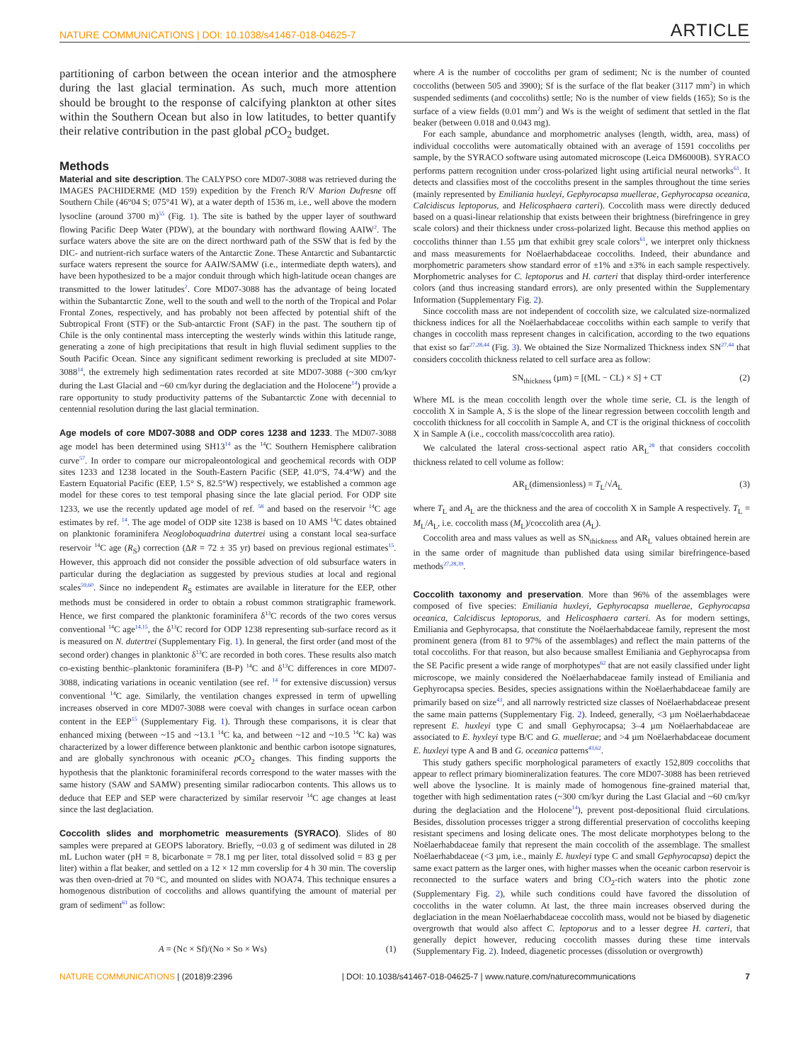NATURE COMMUNICATIONS | DOI: 10.1038/s41467-018-04625-7 ARTICLE
partitioning of carbon between the ocean interior and the atmosphere during the last glacial termination. As such, much more attention should be brought to the response of calcifying plankton at other sites within the Southern Ocean but also in low latitudes, to better quantify their relative contribution in the past global p CO<sub>2</sub> budget.
Methods
Material and site description. The CALYPSO core MD07-3088 was retrieved during the IMAGES PACHIDERME (MD 159) expedition by the French R/V Marion Dufresne off Southern Chile (46°04 S; 075°41 W), at a water depth of 1536 m, i.e., well above the modern lysocline (around 3700 m)<sup>55</sup> (Fig. 1). The site is bathed by the upper layer of southward flowing Pacific Deep Water (PDW), at the boundary with northward flowing AAIW<sup>2</sup>. The surface waters above the site are on the direct northward path of the SSW that is fed by the DIC- and nutrient-rich surface waters of the Antarctic Zone. These Antarctic and Subantarctic surface waters represent the source for AAIW/SAMW (i.e., intermediate depth waters), and have been hypothesized to be a major conduit through which high-latitude ocean changes are transmitted to the lower latitudes<sup>2</sup>. Core MD07-3088 has the advantage of being located within the Subantarctic Zone, well to the south and well to the north of the Tropical and Polar Frontal Zones, respectively, and has probably not been affected by potential shift of the Subtropical Front (STF) or the Sub-antarctic Front (SAF) in the past. The southern tip of Chile is the only continental mass intercepting the westerly winds within this latitude range, generating a zone of high precipitations that result in high fluvial sediment supplies to the South Pacific Ocean. Since any significant sediment reworking is precluded at site MD07-3088<sup>14</sup>, the extremely high sedimentation rates recorded at site MD07-3088 (~300 cm/kyr during the Last Glacial and ~60 cm/kyr during the deglaciation and the Holocene<sup>14</sup>) provide a rare opportunity to study productivity patterns of the Subantarctic Zone with decennial to centennial resolution during the last glacial termination.
Age models of core MD07-3088 and ODP cores 1238 and 1233. The MD07-3088 age model has been determined using SH13<sup>14</sup> as the <sup>14</sup>C Southern Hemisphere calibration curve<sup>57</sup>. In order to compare our micropaleontological and geochemical records with ODP sites 1233 and 1238 located in the South-Eastern Pacific (SEP, 41.0°S, 74.4°W) and the Eastern Equatorial Pacific (EEP, 1.5° S, 82.5°W) respectively, we established a common age model for these cores to test temporal phasing since the late glacial period. For ODP site 1233, we use the recently updated age model of ref. <sup>58</sup> and based on the reservoir <sup>14</sup>C age estimates by ref. <sup>14</sup>. The age model of ODP site 1238 is based on 10 AMS <sup>14</sup>C dates obtained on planktonic foraminifera Neogloboquadrina dutertrei using a constant local sea-surface reservoir <sup>14</sup>C age (R<sub>S</sub>) correction (ΔR = 72 ± 35 yr) based on previous regional estimates<sup>15</sup>. However, this approach did not consider the possible advection of old subsurface waters in particular during the deglaciation as suggested by previous studies at local and regional scales<sup>59,60</sup>. Since no independent R<sub>S</sub> estimates are available in literature for the EEP, other methods must be considered in order to obtain a robust common stratigraphic framework. Hence, we first compared the planktonic foraminifera δ<sup>13</sup>C records of the two cores versus conventional <sup>14</sup>C age<sup>14,15</sup>, the δ<sup>13</sup>C record for ODP 1238 representing sub-surface record as it is measured on N. dutertrei (Supplementary Fig. 1). In general, the first order (and most of the second order) changes in planktonic δ<sup>13</sup>C are recorded in both cores. These results also match co-existing benthic–planktonic foraminifera (B-P) <sup>14</sup>C and δ<sup>13</sup>C differences in core MD07-3088, indicating variations in oceanic ventilation (see ref. <sup>14</sup> for extensive discussion) versus conventional <sup>14</sup>C age. Similarly, the ventilation changes expressed in term of upwelling increases observed in core MD07-3088 were coeval with changes in surface ocean carbon content in the EEP<sup>15</sup> (Supplementary Fig. 1). Through these comparisons, it is clear that enhanced mixing (between ~15 and ~13.1 <sup>14</sup>C ka, and between ~12 and ~10.5 <sup>14</sup>C ka) was characterized by a lower difference between planktonic and benthic carbon isotope signatures, and are globally synchronous with oceanic p CO<sub>2</sub> changes. This finding supports the hypothesis that the planktonic foraminiferal records correspond to the water masses with the same history (SAW and SAMW) presenting similar radiocarbon contents. This allows us to deduce that EEP and SEP were characterized by similar reservoir <sup>14</sup>C age changes at least since the last deglaciation.
Coccolith slides and morphometric measurements (SYRACO). Slides of 80 samples were prepared at GEOPS laboratory. Briefly, ~0.03 g of sediment was diluted in 28 mL Luchon water (pH = 8, bicarbonate = 78.1 mg per liter, total dissolved solid = 83 g per liter) within a flat beaker, and settled on a 12 × 12 mm coverslip for 4 h 30 min. The coverslip was then oven-dried at 70 °C, and mounted on slides with NOA74. This technique ensures a homogenous distribution of coccoliths and allows quantifying the amount of material per gram of sediment<sup>61</sup> as follow:
A = (Nc × Sf)/(No × So × Ws) (1)
where A is the number of coccoliths per gram of sediment; Nc is the number of counted coccoliths (between 505 and 3900); Sf is the surface of the flat beaker (3117 mm<sup>2</sup>) in which suspended sediments (and coccoliths) settle; No is the number of view fields (165); So is the surface of a view fields (0.01 mm<sup>2</sup>) and Ws is the weight of sediment that settled in the flat beaker (between 0.018 and 0.043 mg).
For each sample, abundance and morphometric analyses (length, width, area, mass) of individual coccoliths were automatically obtained with an average of 1591 coccoliths per sample, by the SYRACO software using automated microscope (Leica DM6000B). SYRACO performs pattern recognition under cross-polarized light using artificial neural networks<sup>61</sup>. It detects and classifies most of the coccoliths present in the samples throughout the time series (mainly represented by Emiliania huxleyi, Gephyrocapsa muellerae, Gephyrocapsa oceanica, Calcidiscus leptoporus, and Helicosphaera carteri). Coccolith mass were directly deduced based on a quasi-linear relationship that exists between their brightness (birefringence in grey scale colors) and their thickness under cross-polarized light. Because this method applies on coccoliths thinner than 1.55 µm that exhibit grey scale colors<sup>61</sup>, we interpret only thickness and mass measurements for Noëlaerhabdaceae coccoliths. Indeed, their abundance and morphometric parameters show standard error of ±1% and ±3% in each sample respectively. Morphometric analyses for C. leptoporus and H. carteri that display third-order interference colors (and thus increasing standard errors), are only presented within the Supplementary Information (Supplementary Fig. 2).
Since coccolith mass are not independent of coccolith size, we calculated size-normalized thickness indices for all the Noëlaerhabdaceae coccoliths within each sample to verify that changes in coccolith mass represent changes in calcification, according to the two equations that exist so far<sup>27,28,44</sup> (Fig. 3). We obtained the Size Normalized Thickness index SN<sup>27,44</sup> that considers coccolith thickness related to cell surface area as follow:
SN<sub>thickness</sub> (µm) = [(ML − CL) × S] + CT (2)
Where ML is the mean coccolith length over the whole time serie, CL is the length of coccolith X in Sample A, S is the slope of the linear regression between coccolith length and coccolith thickness for all coccolith in Sample A, and CT is the original thickness of coccolith X in Sample A (i.e., coccolith mass/coccolith area ratio).
We calculated the lateral cross-sectional aspect ratio AR<sub>L</sub><sup>28</sup> that considers coccolith thickness related to cell volume as follow:
AR<sub>L</sub>(dimensionless) = T<sub>L</sub>/√A<sub>L</sub> (3)
where T<sub>L</sub> and A<sub>L</sub> are the thickness and the area of coccolith X in Sample A respectively. T<sub>L</sub> = M<sub>L</sub>/A<sub>L</sub>, i.e. coccolith mass (M<sub>L</sub>)/coccolith area (A<sub>L</sub>).
Coccolith area and mass values as well as SN<sub>thickness</sub> and AR<sub>L</sub> values obtained herein are in the same order of magnitude than published data using similar birefringence-based methods<sup>27,28,39</sup>.
Coccolith taxonomy and preservation. More than 96% of the assemblages were composed of five species: Emiliania huxleyi, Gephyrocapsa muellerae, Gephyrocapsa oceanica, Calcidiscus leptoporus, and Helicosphaera carteri. As for modern settings, Emiliania and Gephyrocapsa, that constitute the Noëlaerhabdaceae family, represent the most prominent genera (from 81 to 97% of the assemblages) and reflect the main patterns of the total coccoliths. For that reason, but also because smallest Emiliania and Gephyrocapsa from the SE Pacific present a wide range of morphotypes<sup>62</sup> that are not easily classified under light microscope, we mainly considered the Noëlaerhabdaceae family instead of Emiliania and Gephyrocapsa species. Besides, species assignations within the Noëlaerhabdaceae family are primarily based on size<sup>43</sup>, and all narrowly restricted size classes of Noëlaerhabdaceae present the same main patterns (Supplementary Fig. 2). Indeed, generally, <3 µm Noëlaerhabdaceae represent E. huxleyi type C and small Gephyrocapsa; 3–4 µm Noëlaerhabdaceae are associated to E. hyxleyi type B/C and G. muellerae; and >4 µm Noëlaerhabdaceae document E. huxleyi type A and B and G. oceanica patterns<sup>43,62</sup>.
This study gathers specific morphological parameters of exactly 152,809 coccoliths that appear to reflect primary biomineralization features. The core MD07-3088 has been retrieved well above the lysocline. It is mainly made of homogenous fine-grained material that, together with high sedimentation rates (~300 cm/kyr during the Last Glacial and ~60 cm/kyr during the deglaciation and the Holocene<sup>14</sup>), prevent post-depositional fluid circulations. Besides, dissolution processes trigger a strong differential preservation of coccoliths keeping resistant specimens and losing delicate ones. The most delicate morphotypes belong to the Noëlaerhabdaceae family that represent the main coccolith of the assemblage. The smallest Noëlaerhabdaceae (<3 µm, i.e., mainly E. huxleyi type C and small Gephyrocapsa) depict the same exact pattern as the larger ones, with higher masses when the oceanic carbon reservoir is reconnected to the surface waters and bring CO<sub>2</sub>-rich waters into the photic zone (Supplementary Fig. 2), while such conditions could have favored the dissolution of coccoliths in the water column. At last, the three main increases observed during the deglaciation in the mean Noëlaerhabdaceae coccolith mass, would not be biased by diagenetic overgrowth that would also affect C. leptoporus and to a lesser degree H. carteri, that generally depict however, reducing coccolith masses during these time intervals (Supplementary Fig. 2). Indeed, diagenetic processes (dissolution or overgrowth)
NATURE COMMUNICATIONS | (2018)9:2396 | DOI: 10.1038/s41467-018-04625-7 | www.nature.com/naturecommunications 7